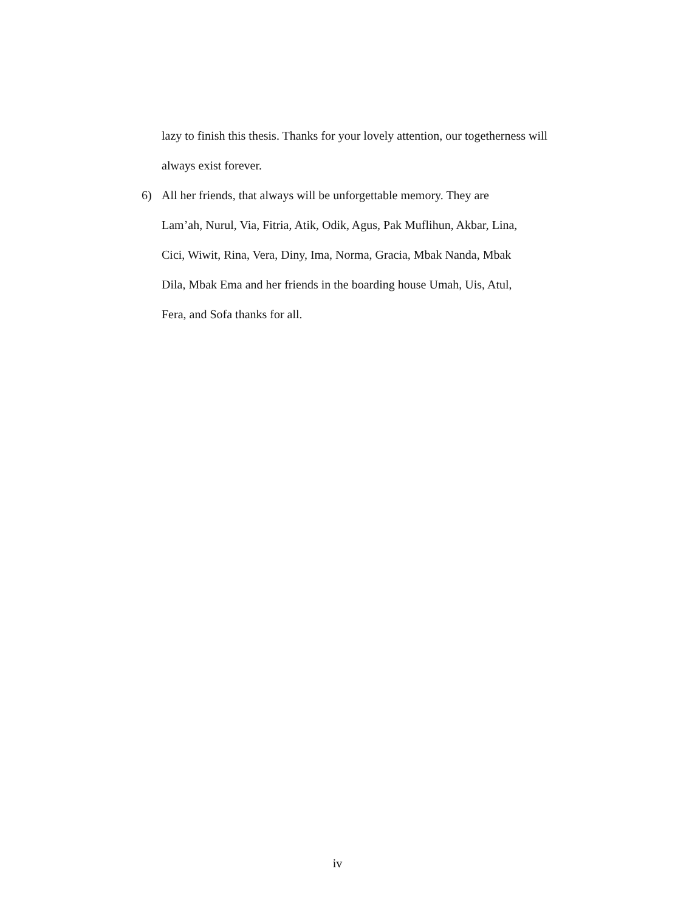lazy to finish this thesis. Thanks for your lovely attention, our togetherness will always exist forever.
6) All her friends, that always will be unforgettable memory. They are
Lam’ah, Nurul, Via, Fitria, Atik, Odik, Agus, Pak Muflihun, Akbar, Lina,
Cici, Wiwit, Rina, Vera, Diny, Ima, Norma, Gracia, Mbak Nanda, Mbak
Dila, Mbak Ema and her friends in the boarding house Umah, Uis, Atul,
Fera, and Sofa thanks for all.
iv